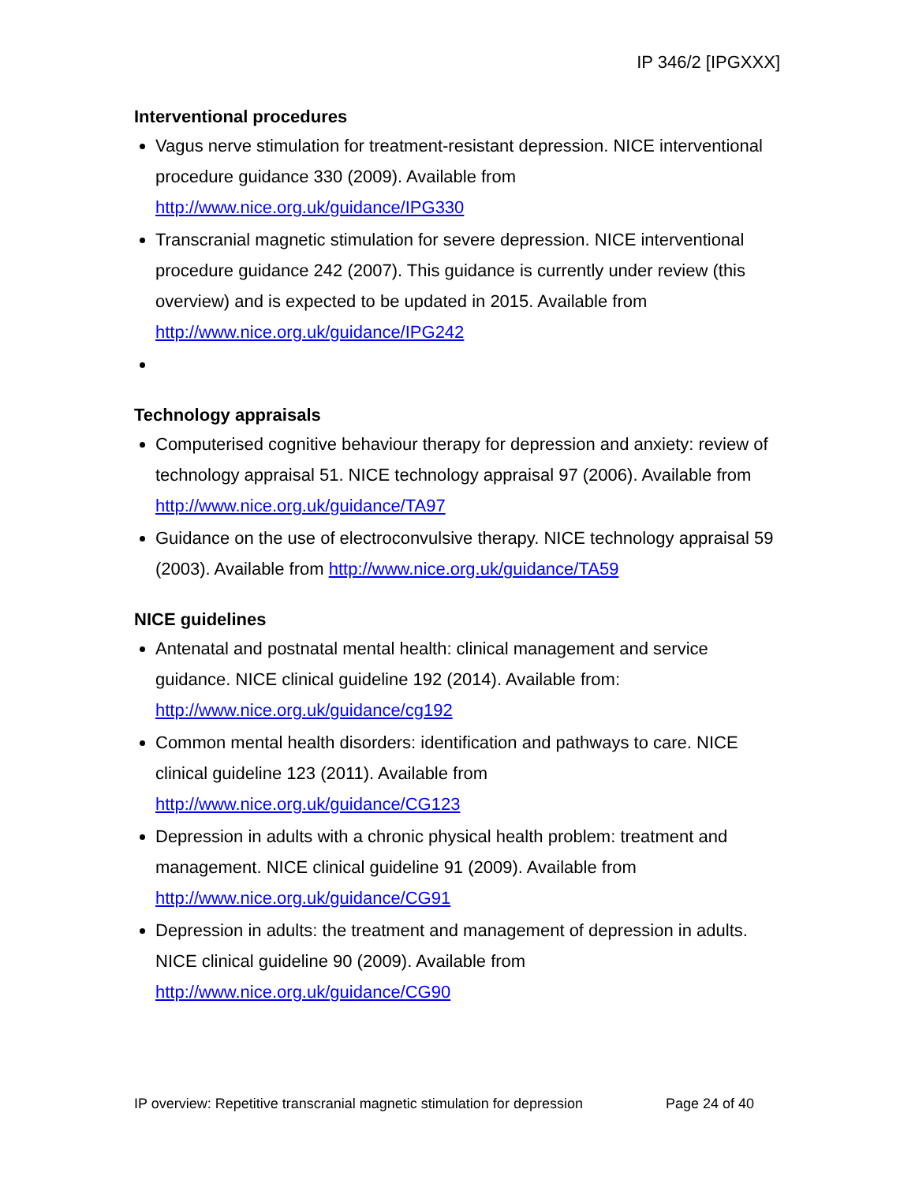IP 346/2 [IPGXXX]
Interventional procedures
Vagus nerve stimulation for treatment-resistant depression. NICE interventional procedure guidance 330 (2009). Available from http://www.nice.org.uk/guidance/IPG330
Transcranial magnetic stimulation for severe depression. NICE interventional procedure guidance 242 (2007). This guidance is currently under review (this overview) and is expected to be updated in 2015. Available from http://www.nice.org.uk/guidance/IPG242
Technology appraisals
Computerised cognitive behaviour therapy for depression and anxiety: review of technology appraisal 51. NICE technology appraisal 97 (2006). Available from http://www.nice.org.uk/guidance/TA97
Guidance on the use of electroconvulsive therapy. NICE technology appraisal 59 (2003). Available from http://www.nice.org.uk/guidance/TA59
NICE guidelines
Antenatal and postnatal mental health: clinical management and service guidance. NICE clinical guideline 192 (2014). Available from: http://www.nice.org.uk/guidance/cg192
Common mental health disorders: identification and pathways to care. NICE clinical guideline 123 (2011). Available from http://www.nice.org.uk/guidance/CG123
Depression in adults with a chronic physical health problem: treatment and management. NICE clinical guideline 91 (2009). Available from http://www.nice.org.uk/guidance/CG91
Depression in adults: the treatment and management of depression in adults. NICE clinical guideline 90 (2009). Available from http://www.nice.org.uk/guidance/CG90
IP overview: Repetitive transcranial magnetic stimulation for depression Page 24 of 40